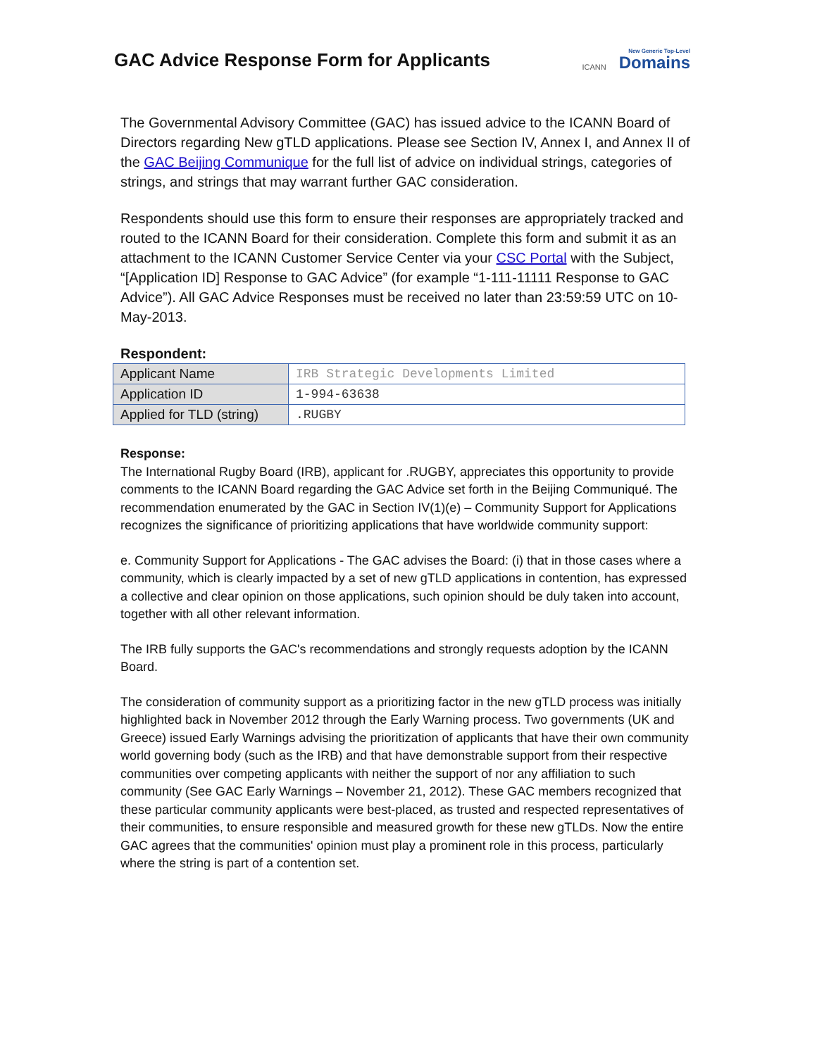GAC Advice Response Form for Applicants
ICANN
New Generic Top-Level
Domains
The Governmental Advisory Committee (GAC) has issued advice to the ICANN Board of Directors regarding New gTLD applications. Please see Section IV, Annex I, and Annex II of the GAC Beijing Communique for the full list of advice on individual strings, categories of strings, and strings that may warrant further GAC consideration.
Respondents should use this form to ensure their responses are appropriately tracked and routed to the ICANN Board for their consideration. Complete this form and submit it as an attachment to the ICANN Customer Service Center via your CSC Portal with the Subject, “[Application ID] Response to GAC Advice” (for example “1-111-11111 Response to GAC Advice”). All GAC Advice Responses must be received no later than 23:59:59 UTC on 10-May-2013.
Respondent:
| Applicant Name | IRB Strategic Developments Limited |
| Application ID | 1-994-63638 |
| Applied for TLD (string) | .RUGBY |
Response:
The International Rugby Board (IRB), applicant for .RUGBY, appreciates this opportunity to provide comments to the ICANN Board regarding the GAC Advice set forth in the Beijing Communiqué. The recommendation enumerated by the GAC in Section IV(1)(e) – Community Support for Applications recognizes the significance of prioritizing applications that have worldwide community support:
e. Community Support for Applications - The GAC advises the Board: (i) that in those cases where a community, which is clearly impacted by a set of new gTLD applications in contention, has expressed a collective and clear opinion on those applications, such opinion should be duly taken into account, together with all other relevant information.
The IRB fully supports the GAC's recommendations and strongly requests adoption by the ICANN Board.
The consideration of community support as a prioritizing factor in the new gTLD process was initially highlighted back in November 2012 through the Early Warning process. Two governments (UK and Greece) issued Early Warnings advising the prioritization of applicants that have their own community world governing body (such as the IRB) and that have demonstrable support from their respective communities over competing applicants with neither the support of nor any affiliation to such community (See GAC Early Warnings – November 21, 2012). These GAC members recognized that these particular community applicants were best-placed, as trusted and respected representatives of their communities, to ensure responsible and measured growth for these new gTLDs. Now the entire GAC agrees that the communities' opinion must play a prominent role in this process, particularly where the string is part of a contention set.